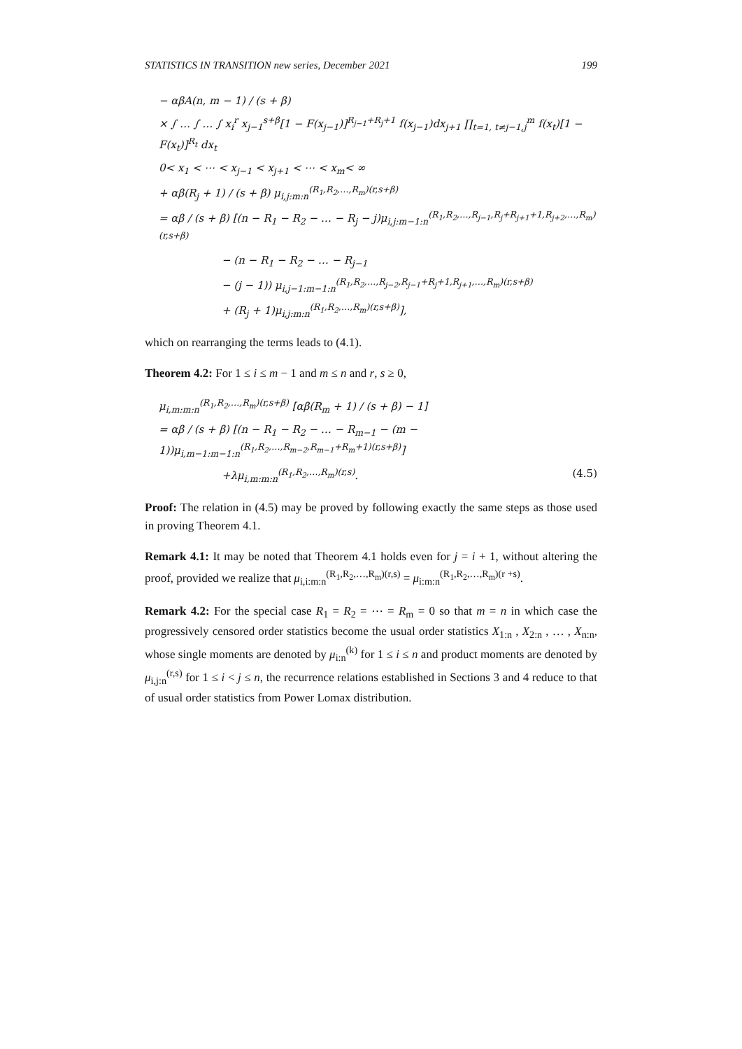STATISTICS IN TRANSITION new series, December 2021 199
− αβA(n, m − 1) / (s + β)
× ∫ … ∫ … ∫ x<sub>i</sub><sup>r</sup> x<sub>j−1</sub><sup>s+β</sup>[1 − F(x<sub>j−1</sub>)]<sup>R<sub>j−1</sub>+R<sub>j</sub>+1</sup> f(x<sub>j−1</sub>)dx<sub>j+1</sub> ∏<sub>t=1, t≠j−1,j</sub><sup>m</sup> f(x<sub>t</sub>)[1 − F(x<sub>t</sub>)]<sup>R<sub>t</sub></sup> dx<sub>t</sub>
0< x<sub>1</sub> < ⋯ < x<sub>j−1</sub> < x<sub>j+1</sub> < ⋯ < x<sub>m</sub>< ∞
+ αβ(R<sub>j</sub> + 1) / (s + β) μ<sub>i,j:m:n</sub><sup>(R<sub>1</sub>,R<sub>2</sub>,…,R<sub>m</sub>)(r,s+β)</sup>
= αβ / (s + β) [(n − R<sub>1</sub> − R<sub>2</sub> − … − R<sub>j</sub> − j)μ<sub>i,j:m−1:n</sub><sup>(R<sub>1</sub>,R<sub>2</sub>,…,R<sub>j−1</sub>,R<sub>j</sub>+R<sub>j+1</sub>+1,R<sub>j+2</sub>,…,R<sub>m</sub>)(r,s+β)</sup>
− (n − R<sub>1</sub> − R<sub>2</sub> − … − R<sub>j−1</sub>
− (j − 1)) μ<sub>i,j−1:m−1:n</sub><sup>(R<sub>1</sub>,R<sub>2</sub>,…,R<sub>j−2</sub>,R<sub>j−1</sub>+R<sub>j</sub>+1,R<sub>j+1</sub>,…,R<sub>m</sub>)(r,s+β)</sup>
+ (R<sub>j</sub> + 1)μ<sub>i,j:m:n</sub><sup>(R<sub>1</sub>,R<sub>2</sub>,…,R<sub>m</sub>)(r,s+β)</sup>],
which on rearranging the terms leads to (4.1).
Theorem 4.2: For 1 ≤ i ≤ m − 1 and m ≤ n and r, s ≥ 0,
μ<sub>i,m:m:n</sub><sup>(R<sub>1</sub>,R<sub>2</sub>,…,R<sub>m</sub>)(r,s+β)</sup> [αβ(R<sub>m</sub> + 1) / (s + β) − 1]
= αβ / (s + β) [(n − R<sub>1</sub> − R<sub>2</sub> − … − R<sub>m−1</sub> − (m − 1))μ<sub>i,m−1:m−1:n</sub><sup>(R<sub>1</sub>,R<sub>2</sub>,…,R<sub>m−2</sub>,R<sub>m−1</sub>+R<sub>m</sub>+1)(r,s+β)</sup>]
+λμ<sub>i,m:m:n</sub><sup>(R<sub>1</sub>,R<sub>2</sub>,…,R<sub>m</sub>)(r,s)</sup>. (4.5)
Proof: The relation in (4.5) may be proved by following exactly the same steps as those used in proving Theorem 4.1.
Remark 4.1: It may be noted that Theorem 4.1 holds even for j = i + 1, without altering the proof, provided we realize that μ<sub>i,i:m:n</sub><sup>(R<sub>1</sub>,R<sub>2</sub>,…,R<sub>m</sub>)(r,s)</sup> = μ<sub>i:m:n</sub><sup>(R<sub>1</sub>,R<sub>2</sub>,…,R<sub>m</sub>)(r +s)</sup>.
Remark 4.2: For the special case R<sub>1</sub> = R<sub>2</sub> = ⋯ = R<sub>m</sub> = 0 so that m = n in which case the progressively censored order statistics become the usual order statistics X<sub>1:n</sub> , X<sub>2:n</sub> , … , X<sub>n:n</sub>, whose single moments are denoted by μ<sub>i:n</sub><sup>(k)</sup> for 1 ≤ i ≤ n and product moments are denoted by μ<sub>i,j:n</sub><sup>(r,s)</sup> for 1 ≤ i < j ≤ n, the recurrence relations established in Sections 3 and 4 reduce to that of usual order statistics from Power Lomax distribution.